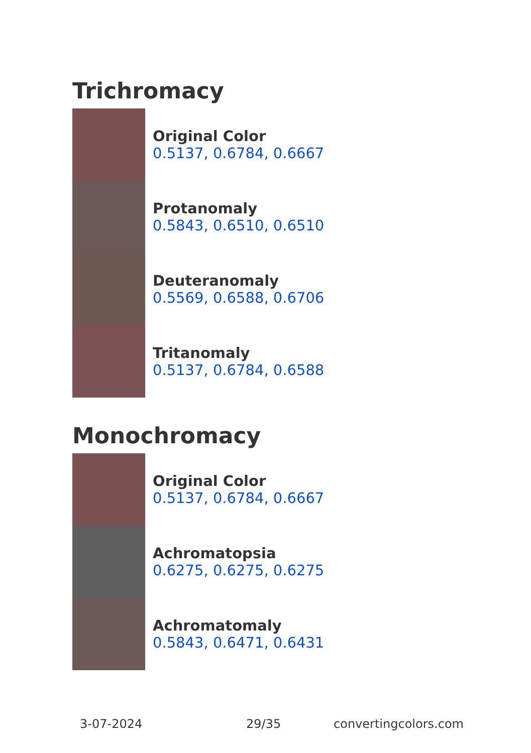Trichromacy
Original Color
0.5137, 0.6784, 0.6667
Protanomaly
0.5843, 0.6510, 0.6510
Deuteranomaly
0.5569, 0.6588, 0.6706
Tritanomaly
0.5137, 0.6784, 0.6588
Monochromacy
Original Color
0.5137, 0.6784, 0.6667
Achromatopsia
0.6275, 0.6275, 0.6275
Achromatomaly
0.5843, 0.6471, 0.6431
3-07-2024 29/35 convertingcolors.com